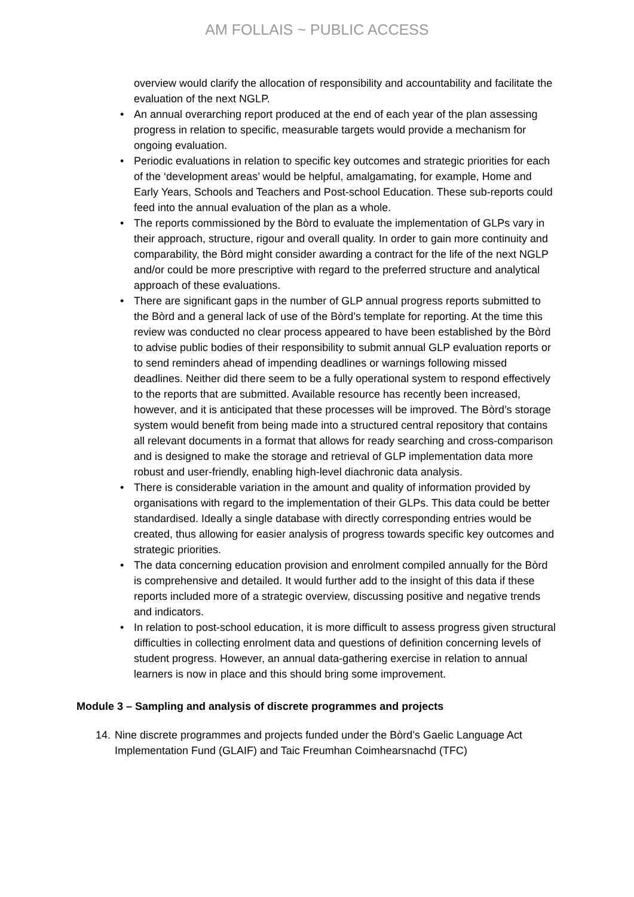AM FOLLAIS ~ PUBLIC ACCESS
overview would clarify the allocation of responsibility and accountability and facilitate the evaluation of the next NGLP.
• An annual overarching report produced at the end of each year of the plan assessing progress in relation to specific, measurable targets would provide a mechanism for ongoing evaluation.
• Periodic evaluations in relation to specific key outcomes and strategic priorities for each of the ‘development areas’ would be helpful, amalgamating, for example, Home and Early Years, Schools and Teachers and Post-school Education. These sub-reports could feed into the annual evaluation of the plan as a whole.
• The reports commissioned by the Bòrd to evaluate the implementation of GLPs vary in their approach, structure, rigour and overall quality. In order to gain more continuity and comparability, the Bòrd might consider awarding a contract for the life of the next NGLP and/or could be more prescriptive with regard to the preferred structure and analytical approach of these evaluations.
• There are significant gaps in the number of GLP annual progress reports submitted to the Bòrd and a general lack of use of the Bòrd’s template for reporting. At the time this review was conducted no clear process appeared to have been established by the Bòrd to advise public bodies of their responsibility to submit annual GLP evaluation reports or to send reminders ahead of impending deadlines or warnings following missed deadlines. Neither did there seem to be a fully operational system to respond effectively to the reports that are submitted. Available resource has recently been increased, however, and it is anticipated that these processes will be improved. The Bòrd’s storage system would benefit from being made into a structured central repository that contains all relevant documents in a format that allows for ready searching and cross-comparison and is designed to make the storage and retrieval of GLP implementation data more robust and user-friendly, enabling high-level diachronic data analysis.
• There is considerable variation in the amount and quality of information provided by organisations with regard to the implementation of their GLPs. This data could be better standardised. Ideally a single database with directly corresponding entries would be created, thus allowing for easier analysis of progress towards specific key outcomes and strategic priorities.
• The data concerning education provision and enrolment compiled annually for the Bòrd is comprehensive and detailed. It would further add to the insight of this data if these reports included more of a strategic overview, discussing positive and negative trends and indicators.
• In relation to post-school education, it is more difficult to assess progress given structural difficulties in collecting enrolment data and questions of definition concerning levels of student progress. However, an annual data-gathering exercise in relation to annual learners is now in place and this should bring some improvement.
Module 3 – Sampling and analysis of discrete programmes and projects
14. Nine discrete programmes and projects funded under the Bòrd’s Gaelic Language Act Implementation Fund (GLAIF) and Taic Freumhan Coimhearsnachd (TFC)